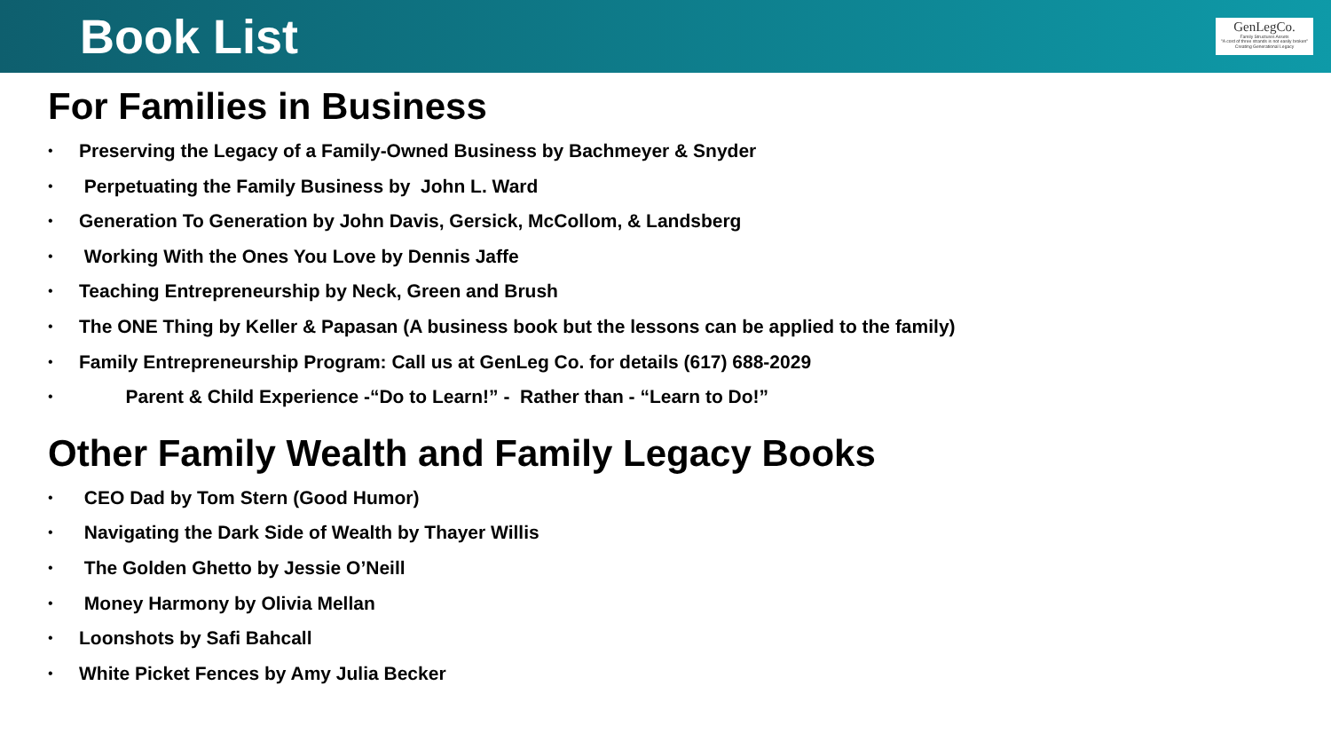Book List
GenLegCo.
Family Structures Assets
"A cord of three strands is not easily broken"
Creating Generational Legacy
For Families in Business
• Preserving the Legacy of a Family-Owned Business by Bachmeyer & Snyder
• Perpetuating the Family Business by John L. Ward
• Generation To Generation by John Davis, Gersick, McCollom, & Landsberg
• Working With the Ones You Love by Dennis Jaffe
• Teaching Entrepreneurship by Neck, Green and Brush
• The ONE Thing by Keller & Papasan (A business book but the lessons can be applied to the family)
• Family Entrepreneurship Program: Call us at GenLeg Co. for details (617) 688-2029
• Parent & Child Experience -“Do to Learn!” - Rather than - “Learn to Do!”
Other Family Wealth and Family Legacy Books
• CEO Dad by Tom Stern (Good Humor)
• Navigating the Dark Side of Wealth by Thayer Willis
• The Golden Ghetto by Jessie O’Neill
• Money Harmony by Olivia Mellan
• Loonshots by Safi Bahcall
• White Picket Fences by Amy Julia Becker